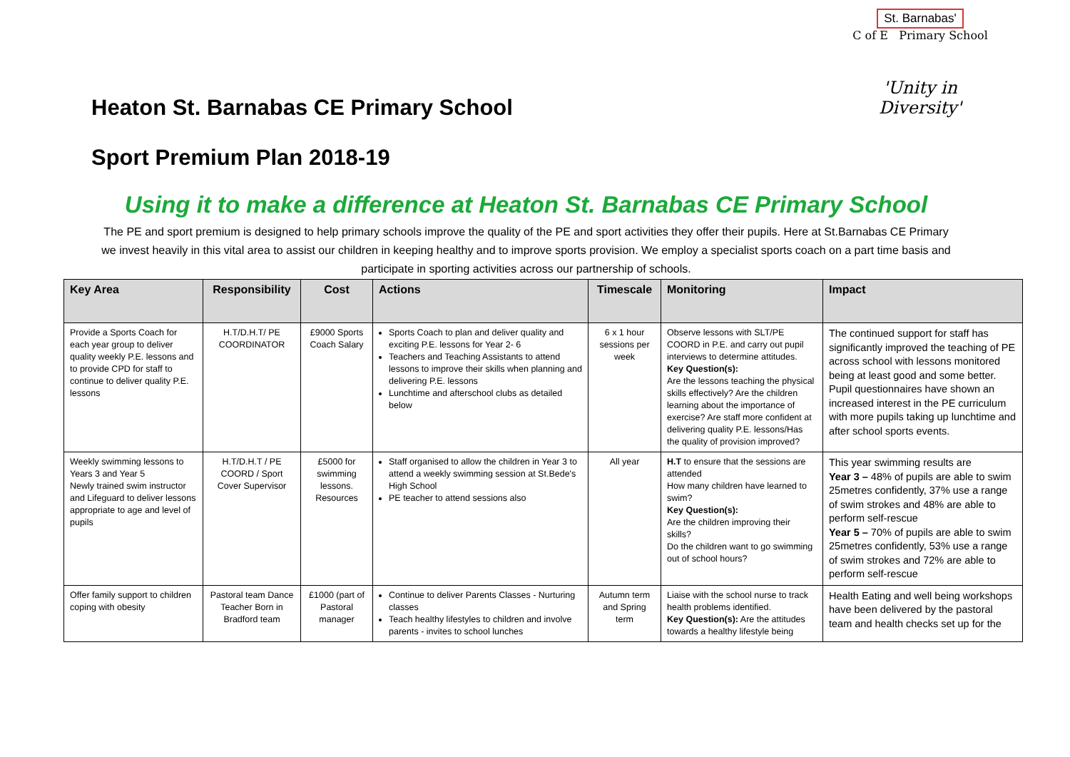Heaton St. Barnabas CE Primary School
St. Barnabas'
C of E Primary School
'Unity in Diversity'
Sport Premium Plan 2018-19
Using it to make a difference at Heaton St. Barnabas CE Primary School
The PE and sport premium is designed to help primary schools improve the quality of the PE and sport activities they offer their pupils. Here at St.Barnabas CE Primary we invest heavily in this vital area to assist our children in keeping healthy and to improve sports provision. We employ a specialist sports coach on a part time basis and participate in sporting activities across our partnership of schools.
| Key Area | Responsibility | Cost | Actions | Timescale | Monitoring | Impact |
| --- | --- | --- | --- | --- | --- | --- |
| Provide a Sports Coach for each year group to deliver quality weekly P.E. lessons and to provide CPD for staff to continue to deliver quality P.E. lessons | H.T/D.H.T/ PE COORDINATOR | £9000 Sports Coach Salary | Sports Coach to plan and deliver quality and exciting P.E. lessons for Year 2- 6 Teachers and Teaching Assistants to attend lessons to improve their skills when planning and delivering P.E. lessons Lunchtime and afterschool clubs as detailed below | 6 x 1 hour sessions per week | Observe lessons with SLT/PE COORD in P.E. and carry out pupil interviews to determine attitudes. Key Question(s): Are the lessons teaching the physical skills effectively? Are the children learning about the importance of exercise? Are staff more confident at delivering quality P.E. lessons/Has the quality of provision improved? | The continued support for staff has significantly improved the teaching of PE across school with lessons monitored being at least good and some better. Pupil questionnaires have shown an increased interest in the PE curriculum with more pupils taking up lunchtime and after school sports events. |
| Weekly swimming lessons to Years 3 and Year 5 Newly trained swim instructor and Lifeguard to deliver lessons appropriate to age and level of pupils | H.T/D.H.T / PE COORD / Sport Cover Supervisor | £5000 for swimming lessons. Resources | Staff organised to allow the children in Year 3 to attend a weekly swimming session at St.Bede's High School PE teacher to attend sessions also | All year | H.T to ensure that the sessions are attended How many children have learned to swim? Key Question(s): Are the children improving their skills? Do the children want to go swimming out of school hours? | This year swimming results are Year 3 – 48% of pupils are able to swim 25metres confidently, 37% use a range of swim strokes and 48% are able to perform self-rescue Year 5 – 70% of pupils are able to swim 25metres confidently, 53% use a range of swim strokes and 72% are able to perform self-rescue |
| Offer family support to children coping with obesity | Pastoral team Dance Teacher Born in Bradford team | £1000 (part of Pastoral manager | Continue to deliver Parents Classes - Nurturing classes Teach healthy lifestyles to children and involve parents - invites to school lunches | Autumn term and Spring term | Liaise with the school nurse to track health problems identified. Key Question(s): Are the attitudes towards a healthy lifestyle being | Health Eating and well being workshops have been delivered by the pastoral team and health checks set up for the |